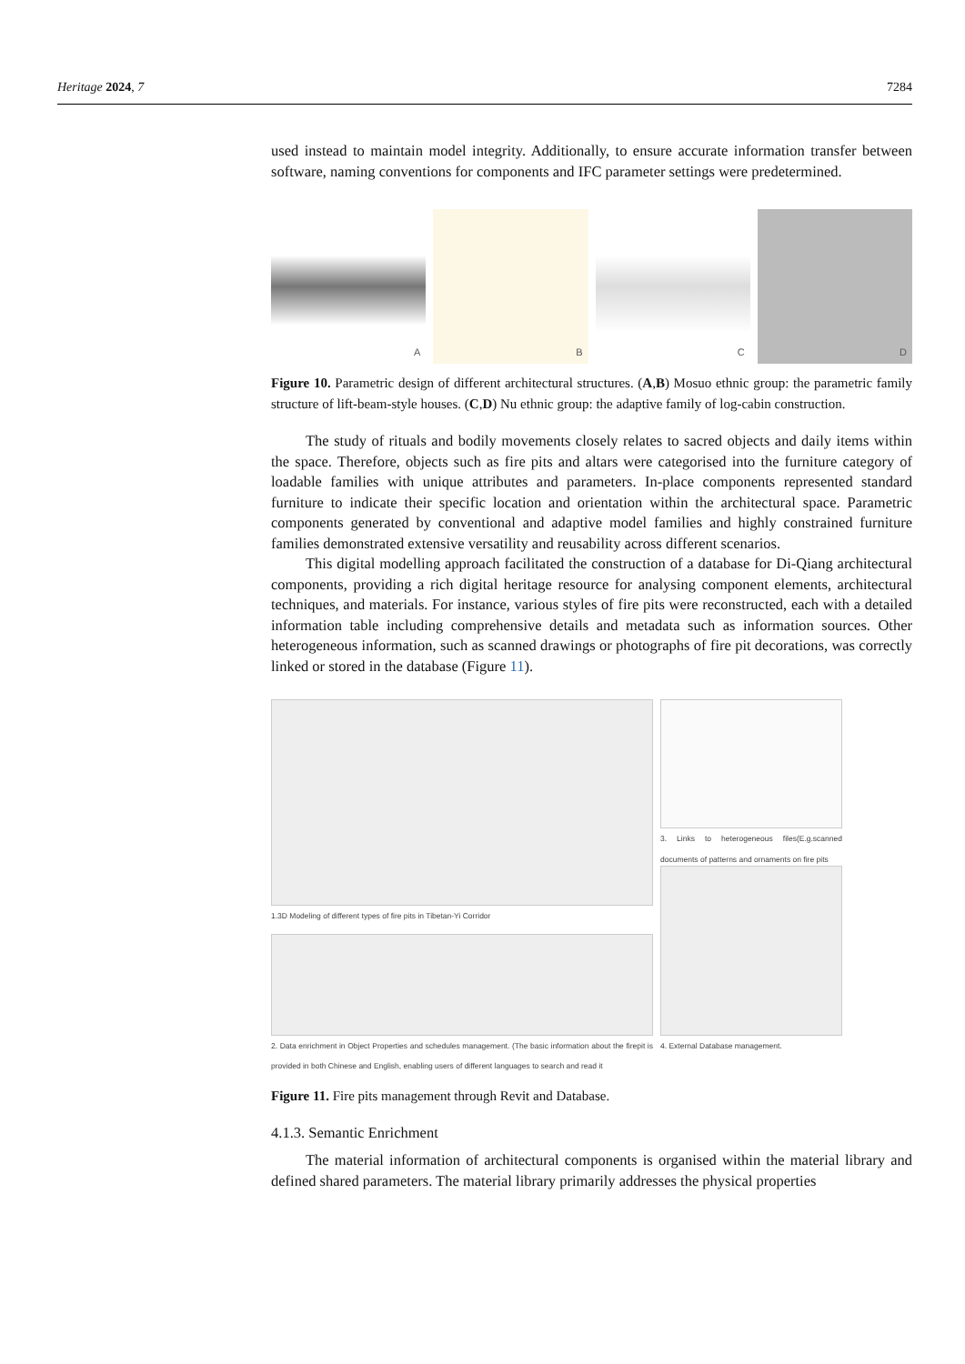Heritage 2024, 7 7284
used instead to maintain model integrity. Additionally, to ensure accurate information transfer between software, naming conventions for components and IFC parameter settings were predetermined.
A
B
C
D
Figure 10. Parametric design of different architectural structures. (A,B) Mosuo ethnic group: the parametric family structure of lift-beam-style houses. (C,D) Nu ethnic group: the adaptive family of log-cabin construction.
The study of rituals and bodily movements closely relates to sacred objects and daily items within the space. Therefore, objects such as fire pits and altars were categorised into the furniture category of loadable families with unique attributes and parameters. In-place components represented standard furniture to indicate their specific location and orientation within the architectural space. Parametric components generated by conventional and adaptive model families and highly constrained furniture families demonstrated extensive versatility and reusability across different scenarios.
This digital modelling approach facilitated the construction of a database for Di-Qiang architectural components, providing a rich digital heritage resource for analysing component elements, architectural techniques, and materials. For instance, various styles of fire pits were reconstructed, each with a detailed information table including comprehensive details and metadata such as information sources. Other heterogeneous information, such as scanned drawings or photographs of fire pit decorations, was correctly linked or stored in the database (Figure 11).
1.3D Modeling of different types of fire pits in Tibetan-Yi Corridor
3. Links to heterogeneous files(E.g.scanned documents of patterns and ornaments on fire pits
2. Data enrichment in Object Properties and schedules management. (The basic information about the firepit is provided in both Chinese and English, enabling users of different languages to search and read it
4. External Database management.
Figure 11. Fire pits management through Revit and Database.
4.1.3. Semantic Enrichment
The material information of architectural components is organised within the material library and defined shared parameters. The material library primarily addresses the physical properties